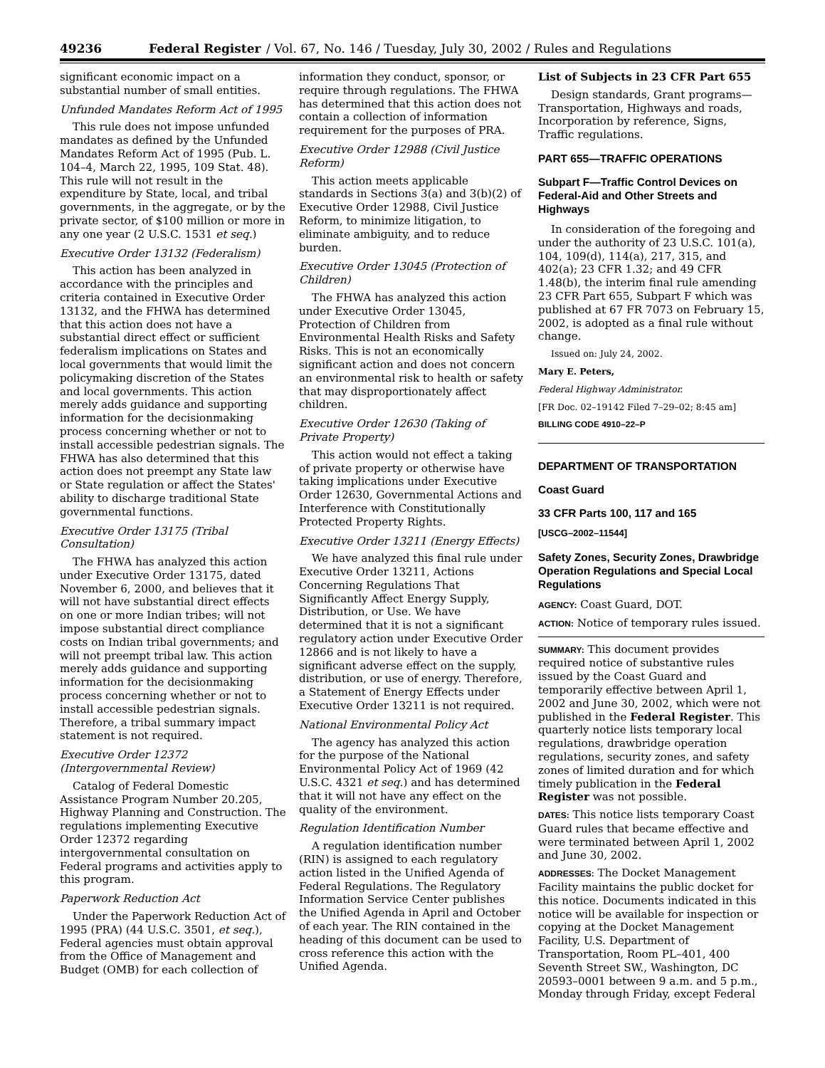49236 Federal Register / Vol. 67, No. 146 / Tuesday, July 30, 2002 / Rules and Regulations
significant economic impact on a substantial number of small entities.
Unfunded Mandates Reform Act of 1995
This rule does not impose unfunded mandates as defined by the Unfunded Mandates Reform Act of 1995 (Pub. L. 104–4, March 22, 1995, 109 Stat. 48). This rule will not result in the expenditure by State, local, and tribal governments, in the aggregate, or by the private sector, of $100 million or more in any one year (2 U.S.C. 1531 et seq.)
Executive Order 13132 (Federalism)
This action has been analyzed in accordance with the principles and criteria contained in Executive Order 13132, and the FHWA has determined that this action does not have a substantial direct effect or sufficient federalism implications on States and local governments that would limit the policymaking discretion of the States and local governments. This action merely adds guidance and supporting information for the decisionmaking process concerning whether or not to install accessible pedestrian signals. The FHWA has also determined that this action does not preempt any State law or State regulation or affect the States' ability to discharge traditional State governmental functions.
Executive Order 13175 (Tribal Consultation)
The FHWA has analyzed this action under Executive Order 13175, dated November 6, 2000, and believes that it will not have substantial direct effects on one or more Indian tribes; will not impose substantial direct compliance costs on Indian tribal governments; and will not preempt tribal law. This action merely adds guidance and supporting information for the decisionmaking process concerning whether or not to install accessible pedestrian signals. Therefore, a tribal summary impact statement is not required.
Executive Order 12372 (Intergovernmental Review)
Catalog of Federal Domestic Assistance Program Number 20.205, Highway Planning and Construction. The regulations implementing Executive Order 12372 regarding intergovernmental consultation on Federal programs and activities apply to this program.
Paperwork Reduction Act
Under the Paperwork Reduction Act of 1995 (PRA) (44 U.S.C. 3501, et seq.), Federal agencies must obtain approval from the Office of Management and Budget (OMB) for each collection of
information they conduct, sponsor, or require through regulations. The FHWA has determined that this action does not contain a collection of information requirement for the purposes of PRA.
Executive Order 12988 (Civil Justice Reform)
This action meets applicable standards in Sections 3(a) and 3(b)(2) of Executive Order 12988, Civil Justice Reform, to minimize litigation, to eliminate ambiguity, and to reduce burden.
Executive Order 13045 (Protection of Children)
The FHWA has analyzed this action under Executive Order 13045, Protection of Children from Environmental Health Risks and Safety Risks. This is not an economically significant action and does not concern an environmental risk to health or safety that may disproportionately affect children.
Executive Order 12630 (Taking of Private Property)
This action would not effect a taking of private property or otherwise have taking implications under Executive Order 12630, Governmental Actions and Interference with Constitutionally Protected Property Rights.
Executive Order 13211 (Energy Effects)
We have analyzed this final rule under Executive Order 13211, Actions Concerning Regulations That Significantly Affect Energy Supply, Distribution, or Use. We have determined that it is not a significant regulatory action under Executive Order 12866 and is not likely to have a significant adverse effect on the supply, distribution, or use of energy. Therefore, a Statement of Energy Effects under Executive Order 13211 is not required.
National Environmental Policy Act
The agency has analyzed this action for the purpose of the National Environmental Policy Act of 1969 (42 U.S.C. 4321 et seq.) and has determined that it will not have any effect on the quality of the environment.
Regulation Identification Number
A regulation identification number (RIN) is assigned to each regulatory action listed in the Unified Agenda of Federal Regulations. The Regulatory Information Service Center publishes the Unified Agenda in April and October of each year. The RIN contained in the heading of this document can be used to cross reference this action with the Unified Agenda.
List of Subjects in 23 CFR Part 655
Design standards, Grant programs—Transportation, Highways and roads, Incorporation by reference, Signs, Traffic regulations.
PART 655—TRAFFIC OPERATIONS
Subpart F—Traffic Control Devices on Federal-Aid and Other Streets and Highways
In consideration of the foregoing and under the authority of 23 U.S.C. 101(a), 104, 109(d), 114(a), 217, 315, and 402(a); 23 CFR 1.32; and 49 CFR 1.48(b), the interim final rule amending 23 CFR Part 655, Subpart F which was published at 67 FR 7073 on February 15, 2002, is adopted as a final rule without change.
Issued on: July 24, 2002.
Mary E. Peters,
Federal Highway Administrator.
[FR Doc. 02–19142 Filed 7–29–02; 8:45 am]
BILLING CODE 4910–22–P
DEPARTMENT OF TRANSPORTATION
Coast Guard
33 CFR Parts 100, 117 and 165
[USCG–2002–11544]
Safety Zones, Security Zones, Drawbridge Operation Regulations and Special Local Regulations
AGENCY: Coast Guard, DOT.
ACTION: Notice of temporary rules issued.
SUMMARY: This document provides required notice of substantive rules issued by the Coast Guard and temporarily effective between April 1, 2002 and June 30, 2002, which were not published in the Federal Register. This quarterly notice lists temporary local regulations, drawbridge operation regulations, security zones, and safety zones of limited duration and for which timely publication in the Federal Register was not possible.
DATES: This notice lists temporary Coast Guard rules that became effective and were terminated between April 1, 2002 and June 30, 2002.
ADDRESSES: The Docket Management Facility maintains the public docket for this notice. Documents indicated in this notice will be available for inspection or copying at the Docket Management Facility, U.S. Department of Transportation, Room PL–401, 400 Seventh Street SW., Washington, DC 20593–0001 between 9 a.m. and 5 p.m., Monday through Friday, except Federal